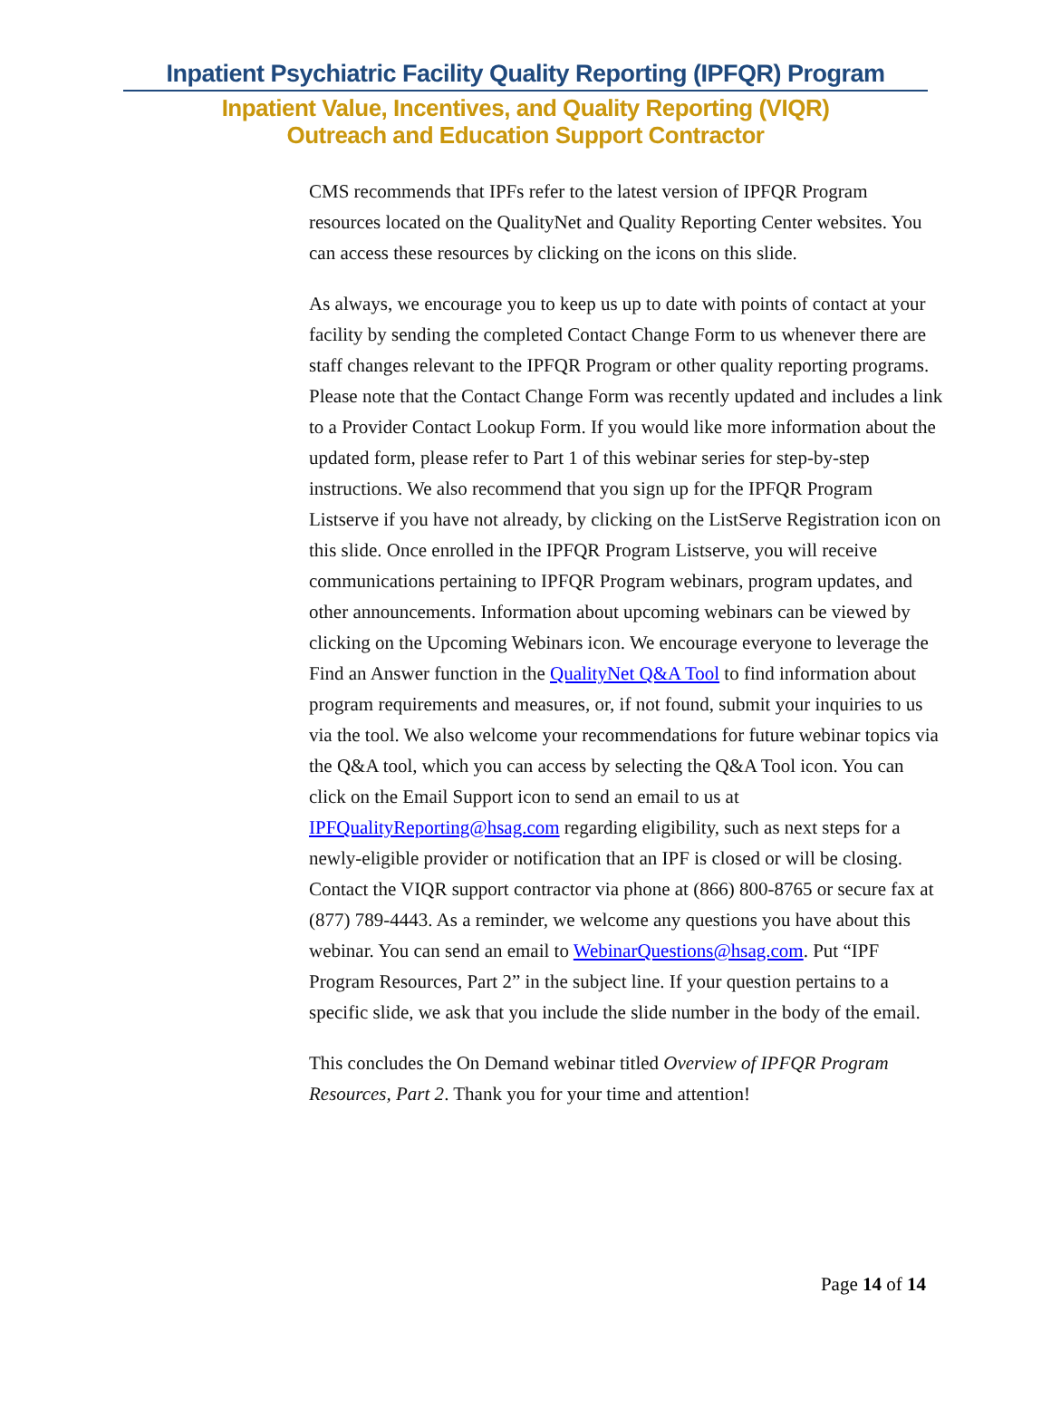Inpatient Psychiatric Facility Quality Reporting (IPFQR) Program
Inpatient Value, Incentives, and Quality Reporting (VIQR)
Outreach and Education Support Contractor
CMS recommends that IPFs refer to the latest version of IPFQR Program resources located on the QualityNet and Quality Reporting Center websites. You can access these resources by clicking on the icons on this slide.
As always, we encourage you to keep us up to date with points of contact at your facility by sending the completed Contact Change Form to us whenever there are staff changes relevant to the IPFQR Program or other quality reporting programs. Please note that the Contact Change Form was recently updated and includes a link to a Provider Contact Lookup Form. If you would like more information about the updated form, please refer to Part 1 of this webinar series for step-by-step instructions. We also recommend that you sign up for the IPFQR Program Listserve if you have not already, by clicking on the ListServe Registration icon on this slide. Once enrolled in the IPFQR Program Listserve, you will receive communications pertaining to IPFQR Program webinars, program updates, and other announcements. Information about upcoming webinars can be viewed by clicking on the Upcoming Webinars icon. We encourage everyone to leverage the Find an Answer function in the QualityNet Q&A Tool to find information about program requirements and measures, or, if not found, submit your inquiries to us via the tool. We also welcome your recommendations for future webinar topics via the Q&A tool, which you can access by selecting the Q&A Tool icon. You can click on the Email Support icon to send an email to us at IPFQualityReporting@hsag.com regarding eligibility, such as next steps for a newly-eligible provider or notification that an IPF is closed or will be closing. Contact the VIQR support contractor via phone at (866) 800-8765 or secure fax at (877) 789-4443. As a reminder, we welcome any questions you have about this webinar. You can send an email to WebinarQuestions@hsag.com. Put “IPF Program Resources, Part 2” in the subject line. If your question pertains to a specific slide, we ask that you include the slide number in the body of the email.
This concludes the On Demand webinar titled Overview of IPFQR Program Resources, Part 2. Thank you for your time and attention!
Page 14 of 14